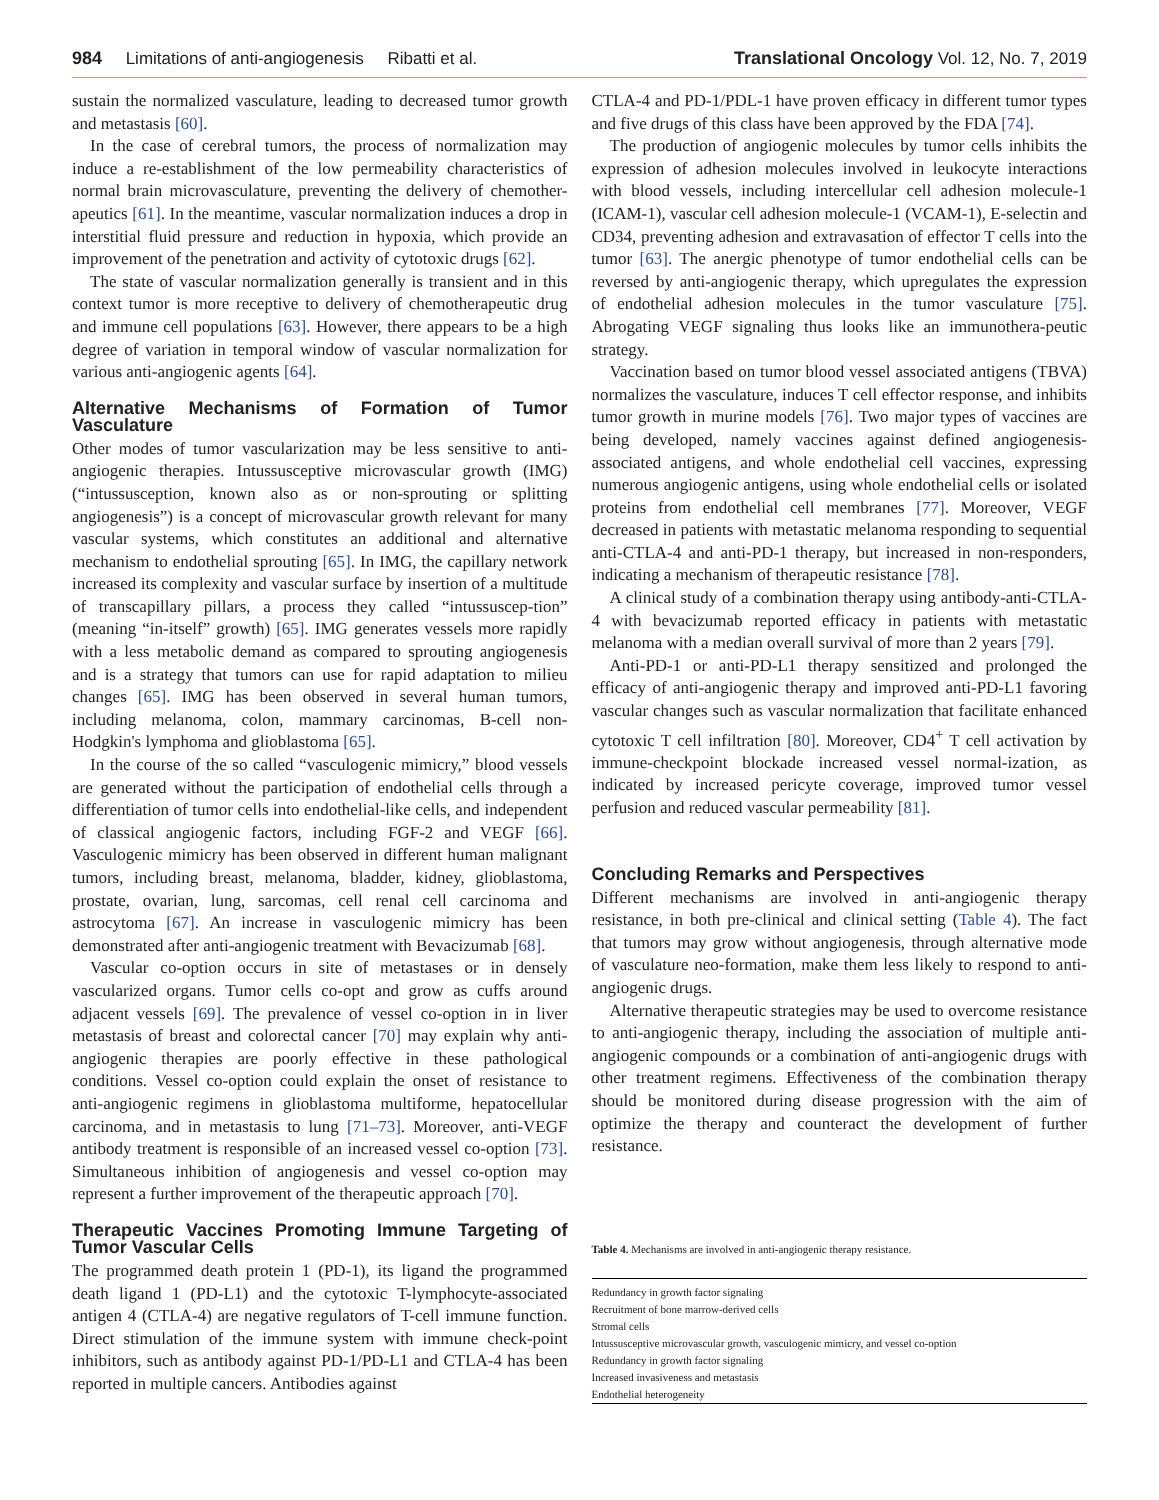984 Limitations of anti-angiogenesis Ribatti et al. Translational Oncology Vol. 12, No. 7, 2019
sustain the normalized vasculature, leading to decreased tumor growth and metastasis [60].
In the case of cerebral tumors, the process of normalization may induce a re-establishment of the low permeability characteristics of normal brain microvasculature, preventing the delivery of chemother-apeutics [61]. In the meantime, vascular normalization induces a drop in interstitial fluid pressure and reduction in hypoxia, which provide an improvement of the penetration and activity of cytotoxic drugs [62].
The state of vascular normalization generally is transient and in this context tumor is more receptive to delivery of chemotherapeutic drug and immune cell populations [63]. However, there appears to be a high degree of variation in temporal window of vascular normalization for various anti-angiogenic agents [64].
Alternative Mechanisms of Formation of Tumor Vasculature
Other modes of tumor vascularization may be less sensitive to anti-angiogenic therapies. Intussusceptive microvascular growth (IMG) (“intussusception, known also as or non-sprouting or splitting angiogenesis”) is a concept of microvascular growth relevant for many vascular systems, which constitutes an additional and alternative mechanism to endothelial sprouting [65]. In IMG, the capillary network increased its complexity and vascular surface by insertion of a multitude of transcapillary pillars, a process they called “intussuscep-tion” (meaning “in-itself” growth) [65]. IMG generates vessels more rapidly with a less metabolic demand as compared to sprouting angiogenesis and is a strategy that tumors can use for rapid adaptation to milieu changes [65]. IMG has been observed in several human tumors, including melanoma, colon, mammary carcinomas, B-cell non-Hodgkin's lymphoma and glioblastoma [65].
In the course of the so called “vasculogenic mimicry,” blood vessels are generated without the participation of endothelial cells through a differentiation of tumor cells into endothelial-like cells, and independent of classical angiogenic factors, including FGF-2 and VEGF [66]. Vasculogenic mimicry has been observed in different human malignant tumors, including breast, melanoma, bladder, kidney, glioblastoma, prostate, ovarian, lung, sarcomas, cell renal cell carcinoma and astrocytoma [67]. An increase in vasculogenic mimicry has been demonstrated after anti-angiogenic treatment with Bevacizumab [68].
Vascular co-option occurs in site of metastases or in densely vascularized organs. Tumor cells co-opt and grow as cuffs around adjacent vessels [69]. The prevalence of vessel co-option in in liver metastasis of breast and colorectal cancer [70] may explain why anti-angiogenic therapies are poorly effective in these pathological conditions. Vessel co-option could explain the onset of resistance to anti-angiogenic regimens in glioblastoma multiforme, hepatocellular carcinoma, and in metastasis to lung [71–73]. Moreover, anti-VEGF antibody treatment is responsible of an increased vessel co-option [73]. Simultaneous inhibition of angiogenesis and vessel co-option may represent a further improvement of the therapeutic approach [70].
Therapeutic Vaccines Promoting Immune Targeting of Tumor Vascular Cells
The programmed death protein 1 (PD-1), its ligand the programmed death ligand 1 (PD-L1) and the cytotoxic T-lymphocyte-associated antigen 4 (CTLA-4) are negative regulators of T-cell immune function. Direct stimulation of the immune system with immune check-point inhibitors, such as antibody against PD-1/PD-L1 and CTLA-4 has been reported in multiple cancers. Antibodies against
CTLA-4 and PD-1/PDL-1 have proven efficacy in different tumor types and five drugs of this class have been approved by the FDA [74].
The production of angiogenic molecules by tumor cells inhibits the expression of adhesion molecules involved in leukocyte interactions with blood vessels, including intercellular cell adhesion molecule-1 (ICAM-1), vascular cell adhesion molecule-1 (VCAM-1), E-selectin and CD34, preventing adhesion and extravasation of effector T cells into the tumor [63]. The anergic phenotype of tumor endothelial cells can be reversed by anti-angiogenic therapy, which upregulates the expression of endothelial adhesion molecules in the tumor vasculature [75]. Abrogating VEGF signaling thus looks like an immunothera-peutic strategy.
Vaccination based on tumor blood vessel associated antigens (TBVA) normalizes the vasculature, induces T cell effector response, and inhibits tumor growth in murine models [76]. Two major types of vaccines are being developed, namely vaccines against defined angiogenesis-associated antigens, and whole endothelial cell vaccines, expressing numerous angiogenic antigens, using whole endothelial cells or isolated proteins from endothelial cell membranes [77]. Moreover, VEGF decreased in patients with metastatic melanoma responding to sequential anti-CTLA-4 and anti-PD-1 therapy, but increased in non-responders, indicating a mechanism of therapeutic resistance [78].
A clinical study of a combination therapy using antibody-anti-CTLA-4 with bevacizumab reported efficacy in patients with metastatic melanoma with a median overall survival of more than 2 years [79].
Anti-PD-1 or anti-PD-L1 therapy sensitized and prolonged the efficacy of anti-angiogenic therapy and improved anti-PD-L1 favoring vascular changes such as vascular normalization that facilitate enhanced cytotoxic T cell infiltration [80]. Moreover, CD4<sup>+</sup> T cell activation by immune-checkpoint blockade increased vessel normal-ization, as indicated by increased pericyte coverage, improved tumor vessel perfusion and reduced vascular permeability [81].
Concluding Remarks and Perspectives
Different mechanisms are involved in anti-angiogenic therapy resistance, in both pre-clinical and clinical setting (Table 4). The fact that tumors may grow without angiogenesis, through alternative mode of vasculature neo-formation, make them less likely to respond to anti-angiogenic drugs.
Alternative therapeutic strategies may be used to overcome resistance to anti-angiogenic therapy, including the association of multiple anti-angiogenic compounds or a combination of anti-angiogenic drugs with other treatment regimens. Effectiveness of the combination therapy should be monitored during disease progression with the aim of optimize the therapy and counteract the development of further resistance.
Table 4. Mechanisms are involved in anti-angiogenic therapy resistance.
| Redundancy in growth factor signaling |
| Recruitment of bone marrow-derived cells |
| Stromal cells |
| Intussusceptive microvascular growth, vasculogenic mimicry, and vessel co-option |
| Redundancy in growth factor signaling |
| Increased invasiveness and metastasis |
| Endothelial heterogeneity |